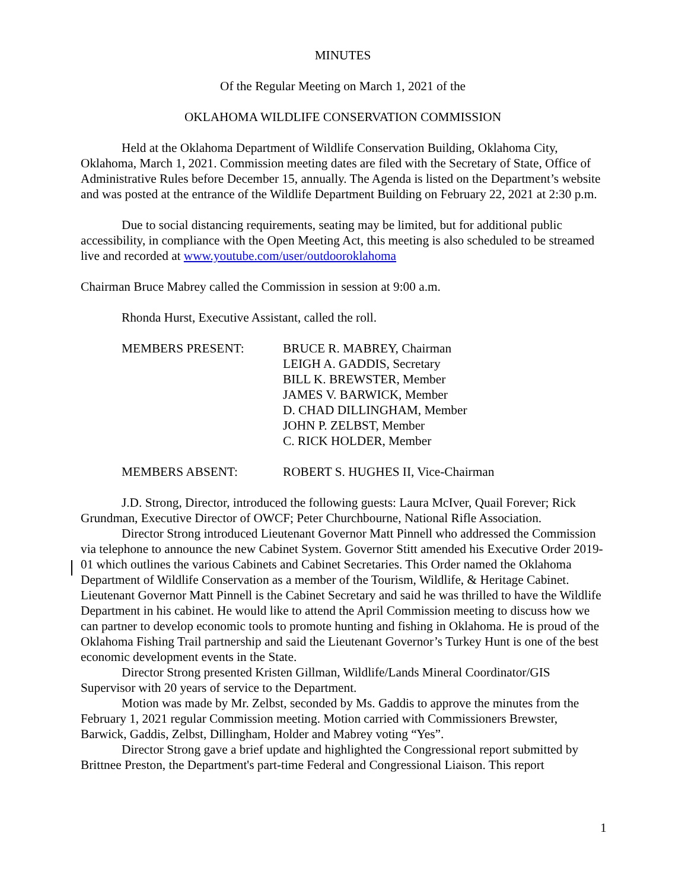MINUTES
Of the Regular Meeting on March 1, 2021 of the
OKLAHOMA WILDLIFE CONSERVATION COMMISSION
Held at the Oklahoma Department of Wildlife Conservation Building, Oklahoma City, Oklahoma, March 1, 2021. Commission meeting dates are filed with the Secretary of State, Office of Administrative Rules before December 15, annually. The Agenda is listed on the Department’s website and was posted at the entrance of the Wildlife Department Building on February 22, 2021 at 2:30 p.m.
Due to social distancing requirements, seating may be limited, but for additional public accessibility, in compliance with the Open Meeting Act, this meeting is also scheduled to be streamed live and recorded at www.youtube.com/user/outdooroklahoma
Chairman Bruce Mabrey called the Commission in session at 9:00 a.m.
Rhonda Hurst, Executive Assistant, called the roll.
MEMBERS PRESENT: BRUCE R. MABREY, Chairman
LEIGH A. GADDIS, Secretary
BILL K. BREWSTER, Member
JAMES V. BARWICK, Member
D. CHAD DILLINGHAM, Member
JOHN P. ZELBST, Member
C. RICK HOLDER, Member
MEMBERS ABSENT: ROBERT S. HUGHES II, Vice-Chairman
J.D. Strong, Director, introduced the following guests: Laura McIver, Quail Forever; Rick Grundman, Executive Director of OWCF; Peter Churchbourne, National Rifle Association.
Director Strong introduced Lieutenant Governor Matt Pinnell who addressed the Commission via telephone to announce the new Cabinet System. Governor Stitt amended his Executive Order 2019-01 which outlines the various Cabinets and Cabinet Secretaries. This Order named the Oklahoma Department of Wildlife Conservation as a member of the Tourism, Wildlife, & Heritage Cabinet. Lieutenant Governor Matt Pinnell is the Cabinet Secretary and said he was thrilled to have the Wildlife Department in his cabinet. He would like to attend the April Commission meeting to discuss how we can partner to develop economic tools to promote hunting and fishing in Oklahoma. He is proud of the Oklahoma Fishing Trail partnership and said the Lieutenant Governor’s Turkey Hunt is one of the best economic development events in the State.
Director Strong presented Kristen Gillman, Wildlife/Lands Mineral Coordinator/GIS Supervisor with 20 years of service to the Department.
Motion was made by Mr. Zelbst, seconded by Ms. Gaddis to approve the minutes from the February 1, 2021 regular Commission meeting. Motion carried with Commissioners Brewster, Barwick, Gaddis, Zelbst, Dillingham, Holder and Mabrey voting “Yes”.
Director Strong gave a brief update and highlighted the Congressional report submitted by Brittnee Preston, the Department's part-time Federal and Congressional Liaison. This report
1